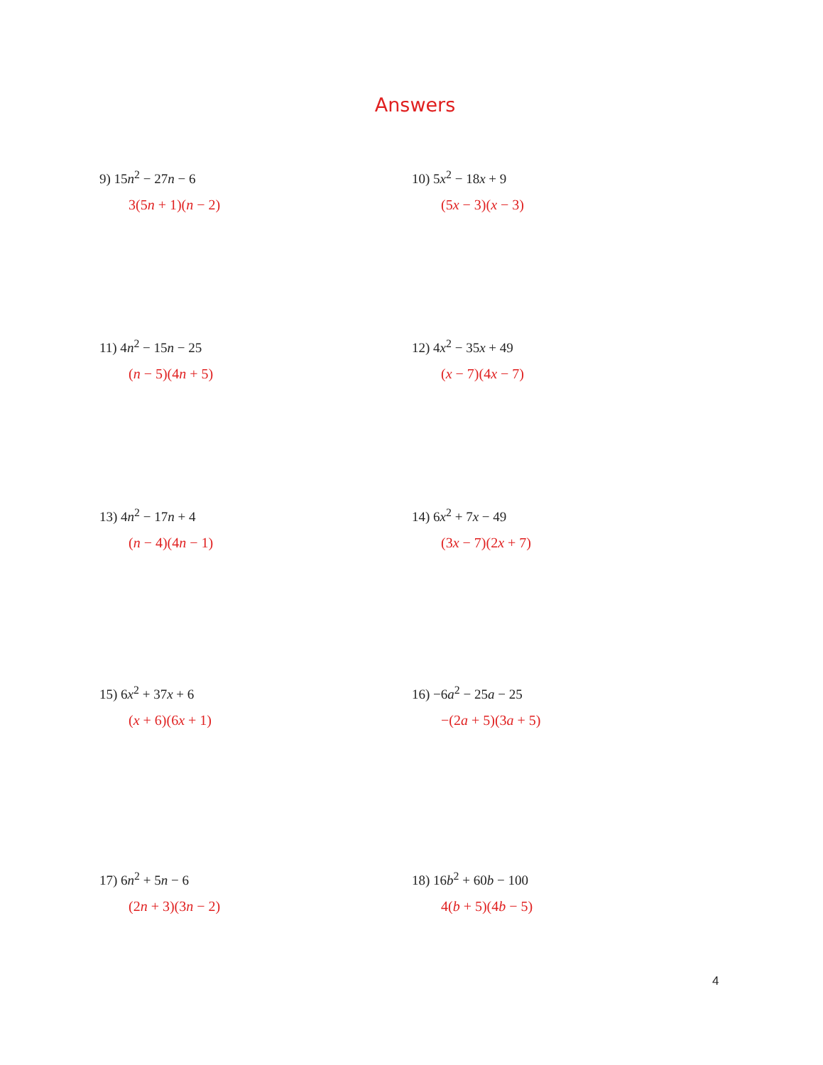Answers
9) 15n<sup>2</sup> − 27n − 6
3(5n + 1)(n − 2)
10) 5x<sup>2</sup> − 18x + 9
(5x − 3)(x − 3)
11) 4n<sup>2</sup> − 15n − 25
(n − 5)(4n + 5)
12) 4x<sup>2</sup> − 35x + 49
(x − 7)(4x − 7)
13) 4n<sup>2</sup> − 17n + 4
(n − 4)(4n − 1)
14) 6x<sup>2</sup> + 7x − 49
(3x − 7)(2x + 7)
15) 6x<sup>2</sup> + 37x + 6
(x + 6)(6x + 1)
16) −6a<sup>2</sup> − 25a − 25
−(2a + 5)(3a + 5)
17) 6n<sup>2</sup> + 5n − 6
(2n + 3)(3n − 2)
18) 16b<sup>2</sup> + 60b − 100
4(b + 5)(4b − 5)
4